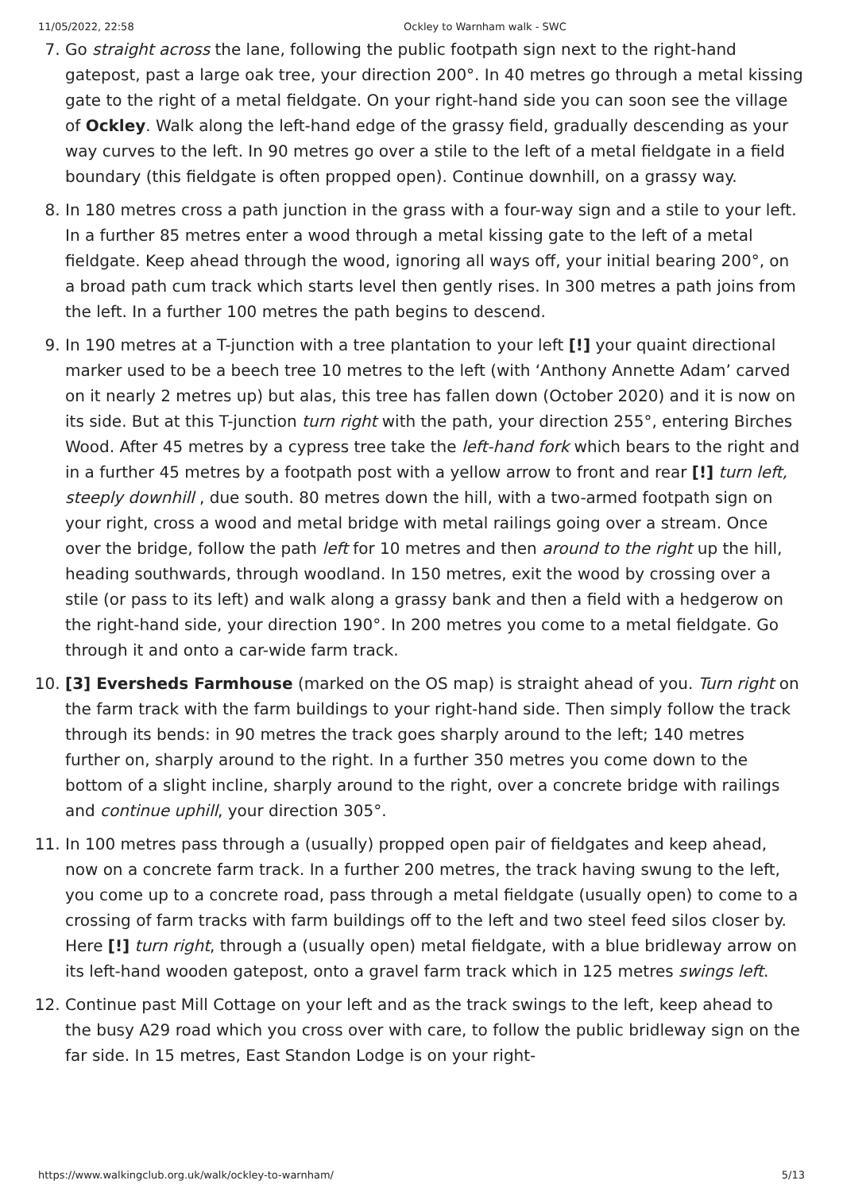11/05/2022, 22:58 Ockley to Warnham walk - SWC
7. Go straight across the lane, following the public footpath sign next to the right-hand gatepost, past a large oak tree, your direction 200°. In 40 metres go through a metal kissing gate to the right of a metal fieldgate. On your right-hand side you can soon see the village of Ockley. Walk along the left-hand edge of the grassy field, gradually descending as your way curves to the left. In 90 metres go over a stile to the left of a metal fieldgate in a field boundary (this fieldgate is often propped open). Continue downhill, on a grassy way.
8. In 180 metres cross a path junction in the grass with a four-way sign and a stile to your left. In a further 85 metres enter a wood through a metal kissing gate to the left of a metal fieldgate. Keep ahead through the wood, ignoring all ways off, your initial bearing 200°, on a broad path cum track which starts level then gently rises. In 300 metres a path joins from the left. In a further 100 metres the path begins to descend.
9. In 190 metres at a T-junction with a tree plantation to your left [!] your quaint directional marker used to be a beech tree 10 metres to the left (with ‘Anthony Annette Adam’ carved on it nearly 2 metres up) but alas, this tree has fallen down (October 2020) and it is now on its side. But at this T-junction turn right with the path, your direction 255°, entering Birches Wood. After 45 metres by a cypress tree take the left-hand fork which bears to the right and in a further 45 metres by a footpath post with a yellow arrow to front and rear [!] turn left, steeply downhill , due south. 80 metres down the hill, with a two-armed footpath sign on your right, cross a wood and metal bridge with metal railings going over a stream. Once over the bridge, follow the path left for 10 metres and then around to the right up the hill, heading southwards, through woodland. In 150 metres, exit the wood by crossing over a stile (or pass to its left) and walk along a grassy bank and then a field with a hedgerow on the right-hand side, your direction 190°. In 200 metres you come to a metal fieldgate. Go through it and onto a car-wide farm track.
10. [3] Eversheds Farmhouse (marked on the OS map) is straight ahead of you. Turn right on the farm track with the farm buildings to your right-hand side. Then simply follow the track through its bends: in 90 metres the track goes sharply around to the left; 140 metres further on, sharply around to the right. In a further 350 metres you come down to the bottom of a slight incline, sharply around to the right, over a concrete bridge with railings and continue uphill, your direction 305°.
11. In 100 metres pass through a (usually) propped open pair of fieldgates and keep ahead, now on a concrete farm track. In a further 200 metres, the track having swung to the left, you come up to a concrete road, pass through a metal fieldgate (usually open) to come to a crossing of farm tracks with farm buildings off to the left and two steel feed silos closer by. Here [!] turn right, through a (usually open) metal fieldgate, with a blue bridleway arrow on its left-hand wooden gatepost, onto a gravel farm track which in 125 metres swings left.
12. Continue past Mill Cottage on your left and as the track swings to the left, keep ahead to the busy A29 road which you cross over with care, to follow the public bridleway sign on the far side. In 15 metres, East Standon Lodge is on your right-
https://www.walkingclub.org.uk/walk/ockley-to-warnham/ 5/13